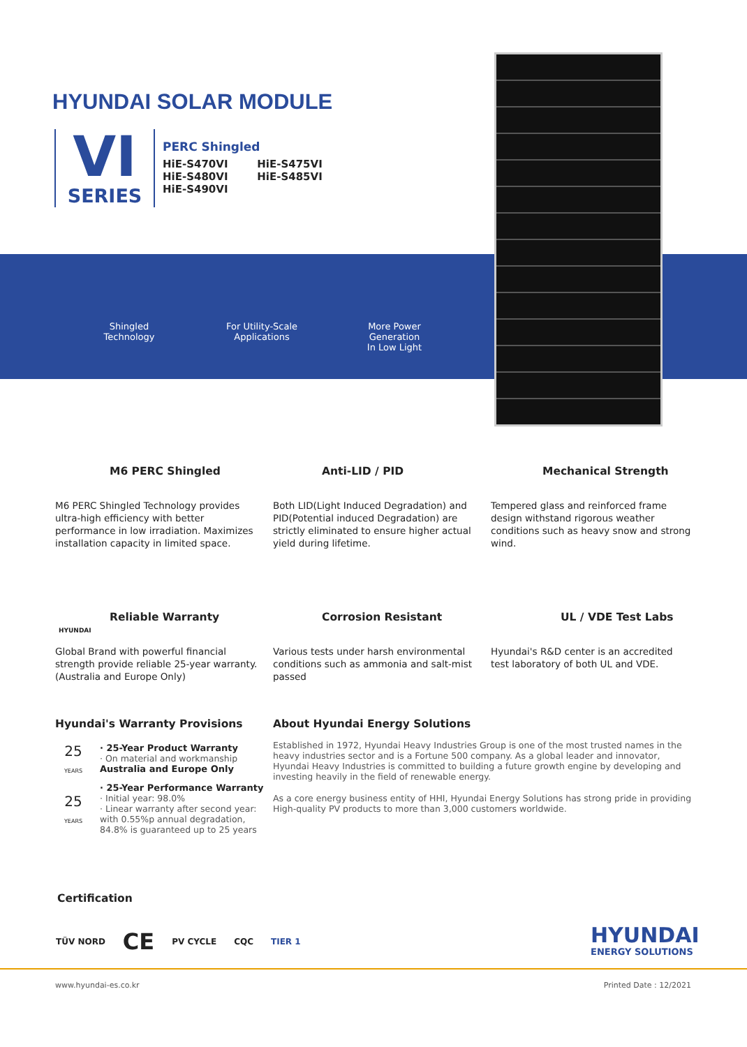HYUNDAI SOLAR MODULE
VI
SERIES
PERC Shingled
HiE-S470VI HiE-S475VI
HiE-S480VI HiE-S485VI
HiE-S490VI
Shingled
Technology
For Utility-Scale
Applications
More Power
Generation
In Low Light
M6 PERC Shingled
M6 PERC Shingled Technology provides ultra-high efficiency with better performance in low irradiation. Maximizes installation capacity in limited space.
Anti-LID / PID
Both LID(Light Induced Degradation) and PID(Potential induced Degradation) are strictly eliminated to ensure higher actual yield during lifetime.
Mechanical Strength
Tempered glass and reinforced frame design withstand rigorous weather conditions such as heavy snow and strong wind.
Reliable Warranty
HYUNDAI
Global Brand with powerful financial strength provide reliable 25-year warranty. (Australia and Europe Only)
Corrosion Resistant
Various tests under harsh environmental conditions such as ammonia and salt-mist passed
UL / VDE Test Labs
Hyundai's R&D center is an accredited test laboratory of both UL and VDE.
Hyundai's Warranty Provisions
· 25-Year Product Warranty
· On material and workmanship
Australia and Europe Only
· 25-Year Performance Warranty
· Initial year: 98.0%
· Linear warranty after second year: with 0.55%p annual degradation, 84.8% is guaranteed up to 25 years
25
YEARS
25
YEARS
About Hyundai Energy Solutions
Established in 1972, Hyundai Heavy Industries Group is one of the most trusted names in the heavy industries sector and is a Fortune 500 company. As a global leader and innovator, Hyundai Heavy Industries is committed to building a future growth engine by developing and investing heavily in the field of renewable energy.
As a core energy business entity of HHI, Hyundai Energy Solutions has strong pride in providing High-quality PV products to more than 3,000 customers worldwide.
Certification
TÜV NORD CE PV CYCLE CQC TIER 1
HYUNDAI
ENERGY SOLUTIONS
www.hyundai-es.co.kr Printed Date : 12/2021